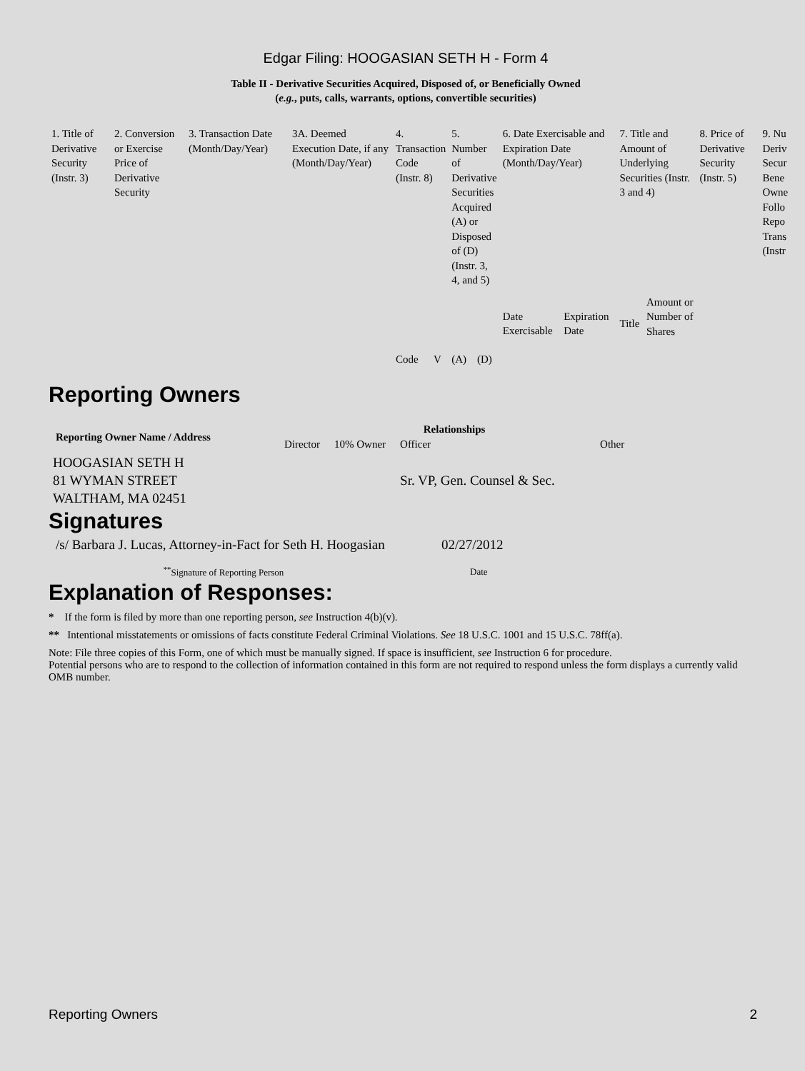Edgar Filing: HOOGASIAN SETH H - Form 4
Table II - Derivative Securities Acquired, Disposed of, or Beneficially Owned
(e.g., puts, calls, warrants, options, convertible securities)
| 1. Title of Derivative Security (Instr. 3) | 2. Conversion or Exercise Price of Derivative Security | 3. Transaction Date (Month/Day/Year) | 3A. Deemed Execution Date, if any (Month/Day/Year) | 4. Transaction Code (Instr. 8) | | 5. Number of Derivative Securities Acquired (A) or Disposed of (D) (Instr. 3, 4, and 5) | | 6. Date Exercisable and Expiration Date (Month/Day/Year) | | 7. Title and Amount of Underlying Securities (Instr. 3 and 4) | | 8. Price of Derivative Security (Instr. 5) | 9. Nu Deriv Secur Bene Owne Follo Repo Trans (Instr |
| | | | | Code | V | (A) | (D) | Date Exercisable | Expiration Date | Title | Amount or Number of Shares | | |
Reporting Owners
| Reporting Owner Name / Address | Relationships | | | |
| --- | --- | --- | --- | --- |
| | Director | 10% Owner | Officer | Other |
| HOOGASIAN SETH H 81 WYMAN STREET WALTHAM, MA 02451 | | | Sr. VP, Gen. Counsel & Sec. | |
Signatures
| /s/ Barbara J. Lucas, Attorney-in-Fact for Seth H. Hoogasian | 02/27/2012 |
| <sup>**</sup> Signature of Reporting Person | Date |
Explanation of Responses:
* If the form is filed by more than one reporting person, see Instruction 4(b)(v).
** Intentional misstatements or omissions of facts constitute Federal Criminal Violations. See 18 U.S.C. 1001 and 15 U.S.C. 78ff(a).
Note: File three copies of this Form, one of which must be manually signed. If space is insufficient, see Instruction 6 for procedure.
Potential persons who are to respond to the collection of information contained in this form are not required to respond unless the form displays a currently valid OMB number.
Reporting Owners 2